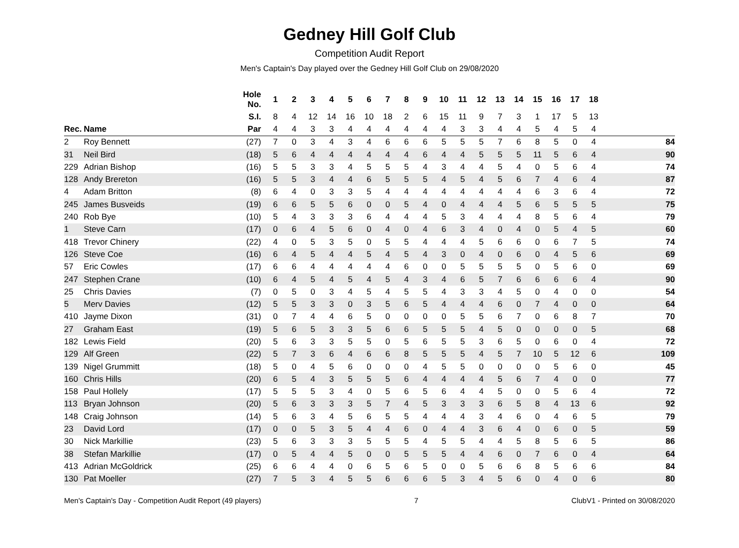Gedney Hill Golf Club
Competition Audit Report
Men's Captain's Day played over the Gedney Hill Golf Club on 29/08/2020
| | | Hole No. | 1 | 2 | 3 | 4 | 5 | 6 | 7 | 8 | 9 | 10 | 11 | 12 | 13 | 14 | 15 | 16 | 17 | 18 | |
| --- | --- | --- | --- | --- | --- | --- | --- | --- | --- | --- | --- | --- | --- | --- | --- | --- | --- | --- | --- | --- | --- |
| | | S.I. | 8 | 4 | 12 | 14 | 16 | 10 | 18 | 2 | 6 | 15 | 11 | 9 | 7 | 3 | 1 | 17 | 5 | 13 | |
| Rec. | Name | Par | 4 | 4 | 3 | 3 | 4 | 4 | 4 | 4 | 4 | 4 | 3 | 3 | 4 | 4 | 5 | 4 | 5 | 4 | |
| 2 | Roy Bennett | (27) | 7 | 0 | 3 | 4 | 3 | 4 | 6 | 6 | 6 | 5 | 5 | 5 | 7 | 6 | 8 | 5 | 0 | 4 | 84 |
| 31 | Neil Bird | (18) | 5 | 6 | 4 | 4 | 4 | 4 | 4 | 4 | 6 | 4 | 4 | 5 | 5 | 5 | 11 | 5 | 6 | 4 | 90 |
| 229 | Adrian Bishop | (16) | 5 | 5 | 3 | 3 | 4 | 5 | 5 | 5 | 4 | 3 | 4 | 4 | 5 | 4 | 0 | 5 | 6 | 4 | 74 |
| 128 | Andy Brereton | (16) | 5 | 5 | 3 | 4 | 4 | 6 | 5 | 5 | 5 | 4 | 5 | 4 | 5 | 6 | 7 | 4 | 6 | 4 | 87 |
| 4 | Adam Britton | (8) | 6 | 4 | 0 | 3 | 3 | 5 | 4 | 4 | 4 | 4 | 4 | 4 | 4 | 4 | 6 | 3 | 6 | 4 | 72 |
| 245 | James Busveids | (19) | 6 | 6 | 5 | 5 | 6 | 0 | 0 | 5 | 4 | 0 | 4 | 4 | 4 | 5 | 6 | 5 | 5 | 5 | 75 |
| 240 | Rob Bye | (10) | 5 | 4 | 3 | 3 | 3 | 6 | 4 | 4 | 4 | 5 | 3 | 4 | 4 | 4 | 8 | 5 | 6 | 4 | 79 |
| 1 | Steve Carn | (17) | 0 | 6 | 4 | 5 | 6 | 0 | 4 | 0 | 4 | 6 | 3 | 4 | 0 | 4 | 0 | 5 | 4 | 5 | 60 |
| 418 | Trevor Chinery | (22) | 4 | 0 | 5 | 3 | 5 | 0 | 5 | 5 | 4 | 4 | 4 | 5 | 6 | 6 | 0 | 6 | 7 | 5 | 74 |
| 126 | Steve Coe | (16) | 6 | 4 | 5 | 4 | 4 | 5 | 4 | 5 | 4 | 3 | 0 | 4 | 0 | 6 | 0 | 4 | 5 | 6 | 69 |
| 57 | Eric Cowles | (17) | 6 | 6 | 4 | 4 | 4 | 4 | 4 | 6 | 0 | 0 | 5 | 5 | 5 | 5 | 0 | 5 | 6 | 0 | 69 |
| 247 | Stephen Crane | (10) | 6 | 4 | 5 | 4 | 5 | 4 | 5 | 4 | 3 | 4 | 6 | 5 | 7 | 6 | 6 | 6 | 6 | 4 | 90 |
| 25 | Chris Davies | (7) | 0 | 5 | 0 | 3 | 4 | 5 | 4 | 5 | 5 | 4 | 3 | 3 | 4 | 5 | 0 | 4 | 0 | 0 | 54 |
| 5 | Merv Davies | (12) | 5 | 5 | 3 | 3 | 0 | 3 | 5 | 6 | 5 | 4 | 4 | 4 | 6 | 0 | 7 | 4 | 0 | 0 | 64 |
| 410 | Jayme Dixon | (31) | 0 | 7 | 4 | 4 | 6 | 5 | 0 | 0 | 0 | 0 | 5 | 5 | 6 | 7 | 0 | 6 | 8 | 7 | 70 |
| 27 | Graham East | (19) | 5 | 6 | 5 | 3 | 3 | 5 | 6 | 6 | 5 | 5 | 5 | 4 | 5 | 0 | 0 | 0 | 0 | 5 | 68 |
| 182 | Lewis Field | (20) | 5 | 6 | 3 | 3 | 5 | 5 | 0 | 5 | 6 | 5 | 5 | 3 | 6 | 5 | 0 | 6 | 0 | 4 | 72 |
| 129 | Alf Green | (22) | 5 | 7 | 3 | 6 | 4 | 6 | 6 | 8 | 5 | 5 | 5 | 4 | 5 | 7 | 10 | 5 | 12 | 6 | 109 |
| 139 | Nigel Grummitt | (18) | 5 | 0 | 4 | 5 | 6 | 0 | 0 | 0 | 4 | 5 | 5 | 0 | 0 | 0 | 0 | 5 | 6 | 0 | 45 |
| 160 | Chris Hills | (20) | 6 | 5 | 4 | 3 | 5 | 5 | 5 | 6 | 4 | 4 | 4 | 4 | 5 | 6 | 7 | 4 | 0 | 0 | 77 |
| 158 | Paul Hollely | (17) | 5 | 5 | 5 | 3 | 4 | 0 | 5 | 6 | 5 | 6 | 4 | 4 | 5 | 0 | 0 | 5 | 6 | 4 | 72 |
| 113 | Bryan Johnson | (20) | 5 | 6 | 3 | 3 | 3 | 5 | 7 | 4 | 5 | 3 | 3 | 3 | 6 | 5 | 8 | 4 | 13 | 6 | 92 |
| 148 | Craig Johnson | (14) | 5 | 6 | 3 | 4 | 5 | 6 | 5 | 5 | 4 | 4 | 4 | 3 | 4 | 6 | 0 | 4 | 6 | 5 | 79 |
| 23 | David Lord | (17) | 0 | 0 | 5 | 3 | 5 | 4 | 4 | 6 | 0 | 4 | 4 | 3 | 6 | 4 | 0 | 6 | 0 | 5 | 59 |
| 30 | Nick Markillie | (23) | 5 | 6 | 3 | 3 | 3 | 5 | 5 | 5 | 4 | 5 | 5 | 4 | 4 | 5 | 8 | 5 | 6 | 5 | 86 |
| 38 | Stefan Markillie | (17) | 0 | 5 | 4 | 4 | 5 | 0 | 0 | 5 | 5 | 5 | 4 | 4 | 6 | 0 | 7 | 6 | 0 | 4 | 64 |
| 413 | Adrian McGoldrick | (25) | 6 | 6 | 4 | 4 | 0 | 6 | 5 | 6 | 5 | 0 | 0 | 5 | 6 | 6 | 8 | 5 | 6 | 6 | 84 |
| 130 | Pat Moeller | (27) | 7 | 5 | 3 | 4 | 5 | 5 | 6 | 6 | 6 | 5 | 3 | 4 | 5 | 6 | 0 | 4 | 0 | 6 | 80 |
Men's Captain's Day - Competition Audit Report (49 players) 7 ClubV1 - Printed on 30/08/2020